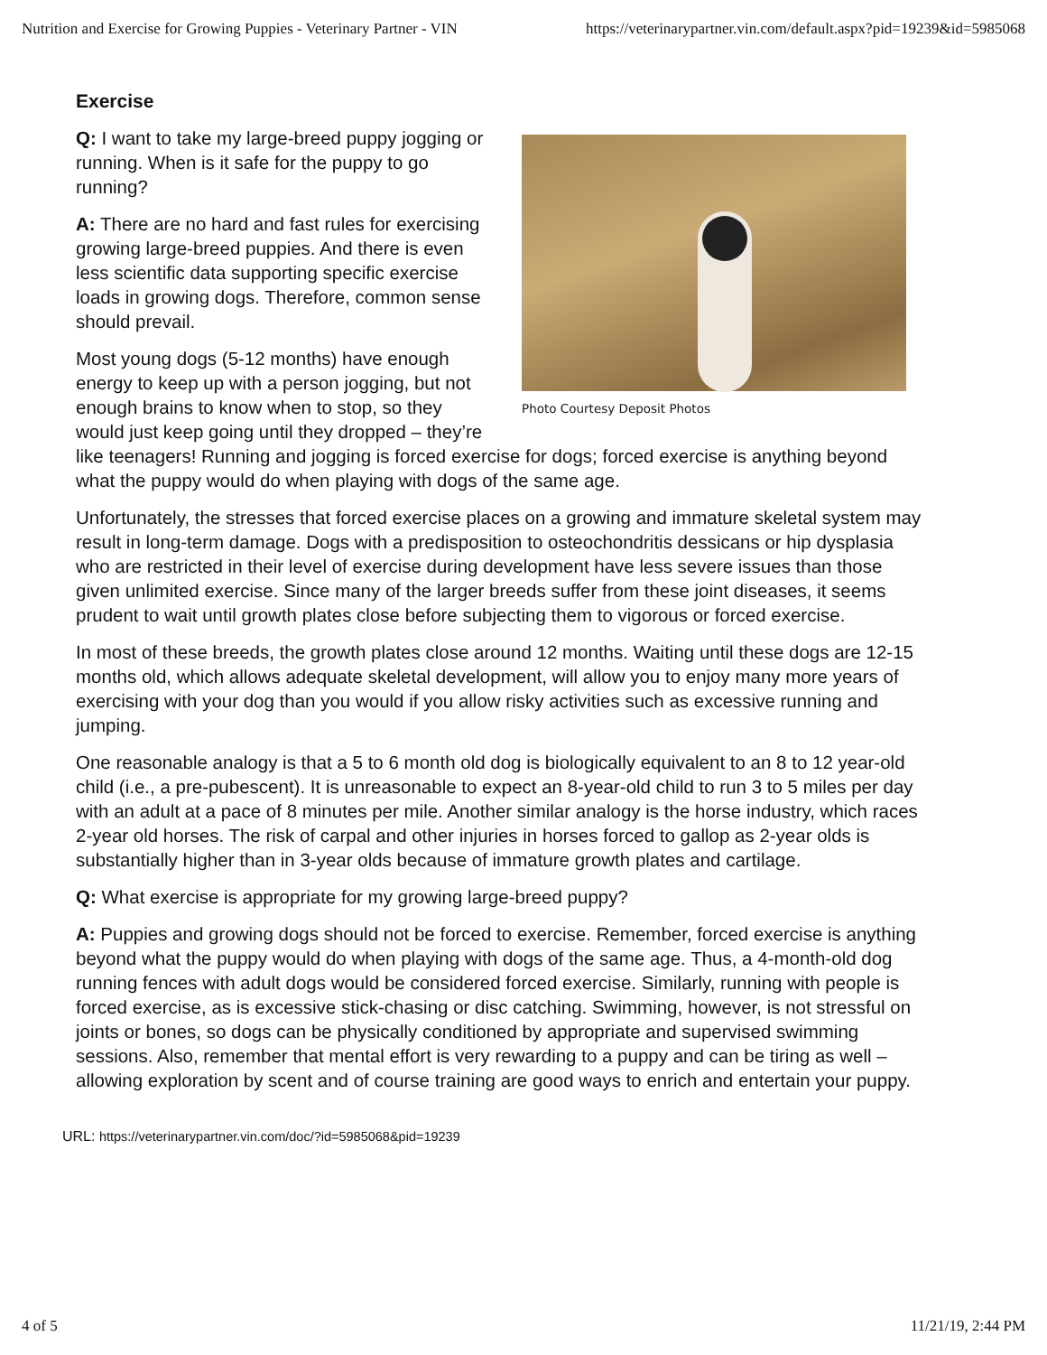Nutrition and Exercise for Growing Puppies - Veterinary Partner - VIN https://veterinarypartner.vin.com/default.aspx?pid=19239&id=5985068
Exercise
Photo Courtesy Deposit Photos
Q: I want to take my large-breed puppy jogging or running. When is it safe for the puppy to go running?
A: There are no hard and fast rules for exercising growing large-breed puppies. And there is even less scientific data supporting specific exercise loads in growing dogs. Therefore, common sense should prevail.
Most young dogs (5-12 months) have enough energy to keep up with a person jogging, but not enough brains to know when to stop, so they would just keep going until they dropped – they’re like teenagers! Running and jogging is forced exercise for dogs; forced exercise is anything beyond what the puppy would do when playing with dogs of the same age.
Unfortunately, the stresses that forced exercise places on a growing and immature skeletal system may result in long-term damage. Dogs with a predisposition to osteochondritis dessicans or hip dysplasia who are restricted in their level of exercise during development have less severe issues than those given unlimited exercise. Since many of the larger breeds suffer from these joint diseases, it seems prudent to wait until growth plates close before subjecting them to vigorous or forced exercise.
In most of these breeds, the growth plates close around 12 months. Waiting until these dogs are 12-15 months old, which allows adequate skeletal development, will allow you to enjoy many more years of exercising with your dog than you would if you allow risky activities such as excessive running and jumping.
One reasonable analogy is that a 5 to 6 month old dog is biologically equivalent to an 8 to 12 year-old child (i.e., a pre-pubescent). It is unreasonable to expect an 8-year-old child to run 3 to 5 miles per day with an adult at a pace of 8 minutes per mile. Another similar analogy is the horse industry, which races 2-year old horses. The risk of carpal and other injuries in horses forced to gallop as 2-year olds is substantially higher than in 3-year olds because of immature growth plates and cartilage.
Q: What exercise is appropriate for my growing large-breed puppy?
A: Puppies and growing dogs should not be forced to exercise. Remember, forced exercise is anything beyond what the puppy would do when playing with dogs of the same age. Thus, a 4-month-old dog running fences with adult dogs would be considered forced exercise. Similarly, running with people is forced exercise, as is excessive stick-chasing or disc catching. Swimming, however, is not stressful on joints or bones, so dogs can be physically conditioned by appropriate and supervised swimming sessions. Also, remember that mental effort is very rewarding to a puppy and can be tiring as well – allowing exploration by scent and of course training are good ways to enrich and entertain your puppy.
URL: https://veterinarypartner.vin.com/doc/?id=5985068&pid=19239
4 of 5 11/21/19, 2:44 PM